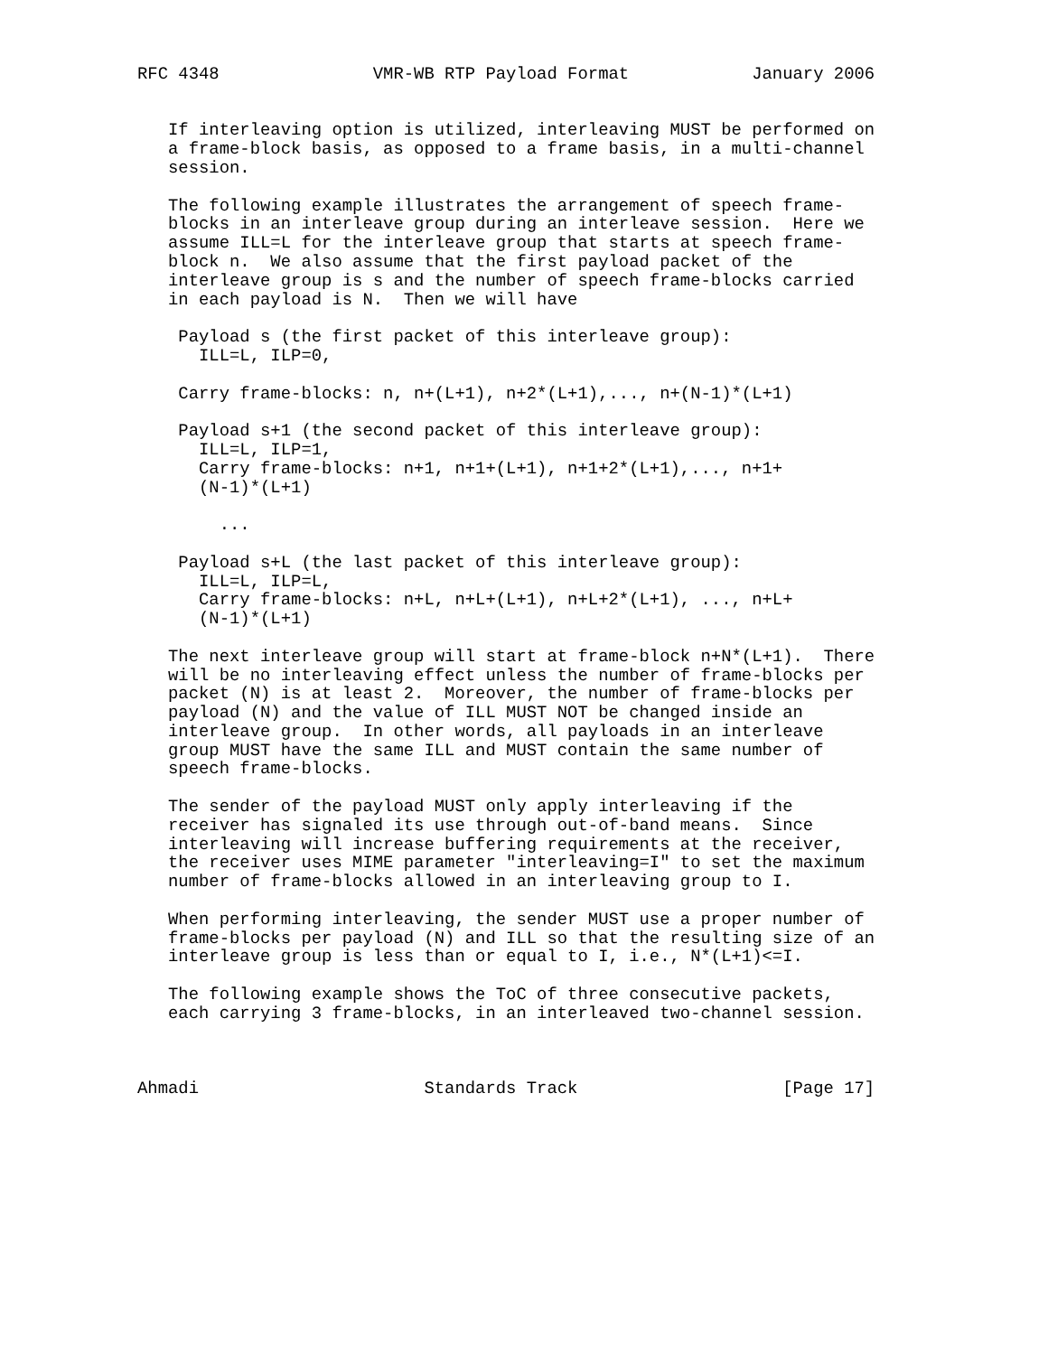RFC 4348               VMR-WB RTP Payload Format            January 2006


   If interleaving option is utilized, interleaving MUST be performed on
   a frame-block basis, as opposed to a frame basis, in a multi-channel
   session.

   The following example illustrates the arrangement of speech frame-
   blocks in an interleave group during an interleave session.  Here we
   assume ILL=L for the interleave group that starts at speech frame-
   block n.  We also assume that the first payload packet of the
   interleave group is s and the number of speech frame-blocks carried
   in each payload is N.  Then we will have

    Payload s (the first packet of this interleave group):
      ILL=L, ILP=0,

    Carry frame-blocks: n, n+(L+1), n+2*(L+1),..., n+(N-1)*(L+1)

    Payload s+1 (the second packet of this interleave group):
      ILL=L, ILP=1,
      Carry frame-blocks: n+1, n+1+(L+1), n+1+2*(L+1),..., n+1+
      (N-1)*(L+1)

        ...

    Payload s+L (the last packet of this interleave group):
      ILL=L, ILP=L,
      Carry frame-blocks: n+L, n+L+(L+1), n+L+2*(L+1), ..., n+L+
      (N-1)*(L+1)

   The next interleave group will start at frame-block n+N*(L+1).  There
   will be no interleaving effect unless the number of frame-blocks per
   packet (N) is at least 2.  Moreover, the number of frame-blocks per
   payload (N) and the value of ILL MUST NOT be changed inside an
   interleave group.  In other words, all payloads in an interleave
   group MUST have the same ILL and MUST contain the same number of
   speech frame-blocks.

   The sender of the payload MUST only apply interleaving if the
   receiver has signaled its use through out-of-band means.  Since
   interleaving will increase buffering requirements at the receiver,
   the receiver uses MIME parameter "interleaving=I" to set the maximum
   number of frame-blocks allowed in an interleaving group to I.

   When performing interleaving, the sender MUST use a proper number of
   frame-blocks per payload (N) and ILL so that the resulting size of an
   interleave group is less than or equal to I, i.e., N*(L+1)<=I.

   The following example shows the ToC of three consecutive packets,
   each carrying 3 frame-blocks, in an interleaved two-channel session.



Ahmadi                      Standards Track                    [Page 17]